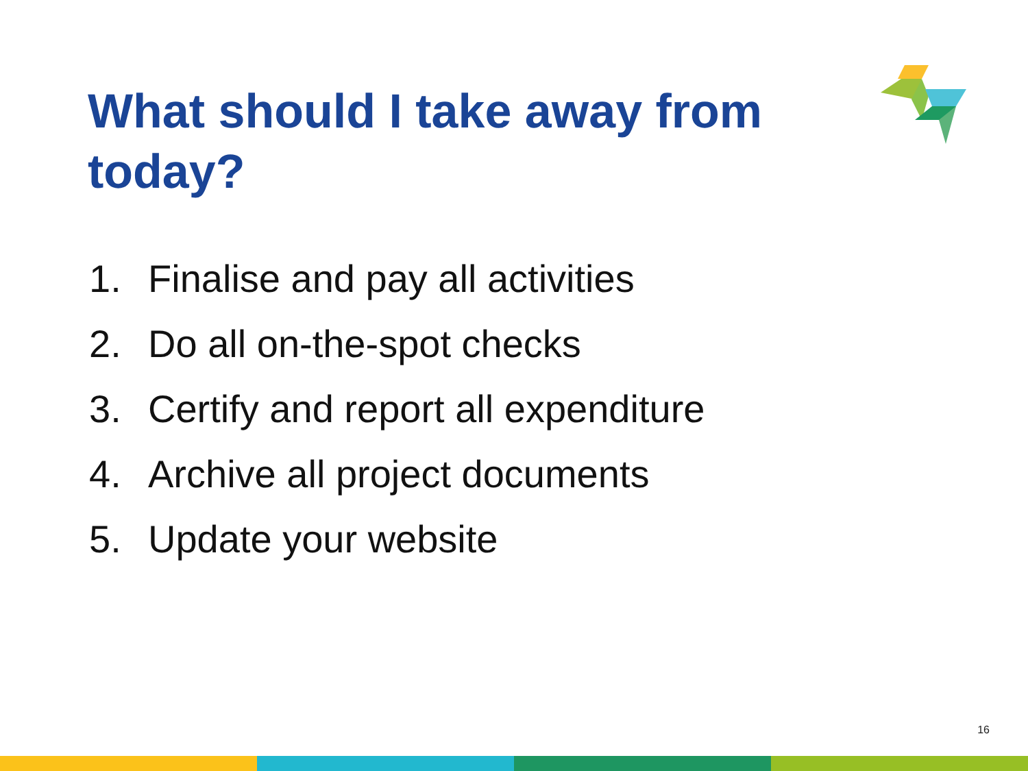What should I take away from today?
1. Finalise and pay all activities
2. Do all on-the-spot checks
3. Certify and report all expenditure
4. Archive all project documents
5. Update your website
16